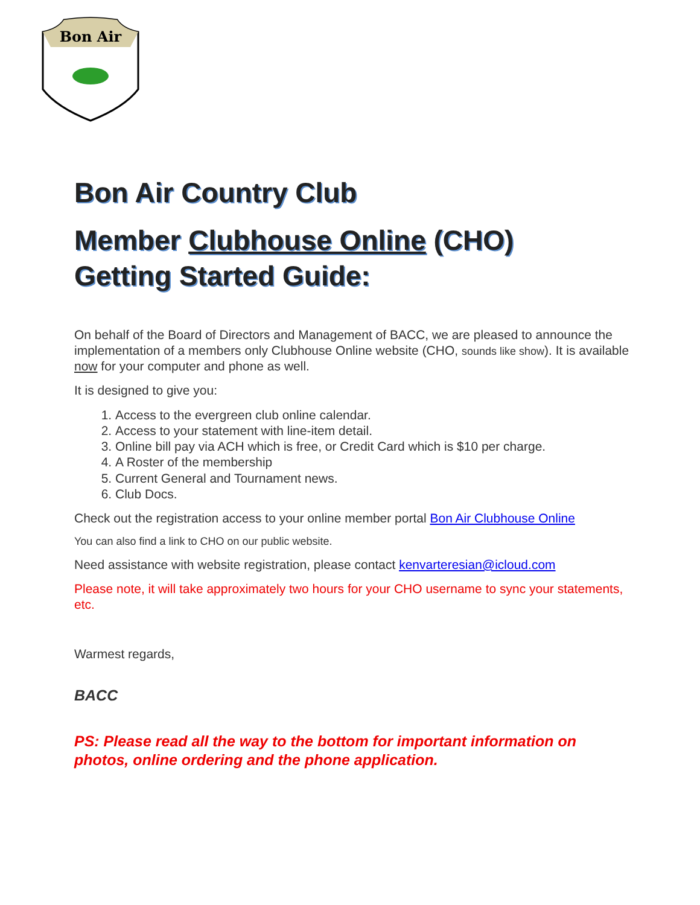Bon Air
Bon Air Country Club
Member Clubhouse Online (CHO)
Getting Started Guide:
On behalf of the Board of Directors and Management of BACC, we are pleased to announce the implementation of a members only Clubhouse Online website (CHO, sounds like show). It is available now for your computer and phone as well.
It is designed to give you:
1. Access to the evergreen club online calendar.
2. Access to your statement with line-item detail.
3. Online bill pay via ACH which is free, or Credit Card which is $10 per charge.
4. A Roster of the membership
5. Current General and Tournament news.
6. Club Docs.
Check out the registration access to your online member portal Bon Air Clubhouse Online
You can also find a link to CHO on our public website.
Need assistance with website registration, please contact kenvarteresian@icloud.com
Please note, it will take approximately two hours for your CHO username to sync your statements, etc.
Warmest regards,
BACC
PS: Please read all the way to the bottom for important information on photos, online ordering and the phone application.